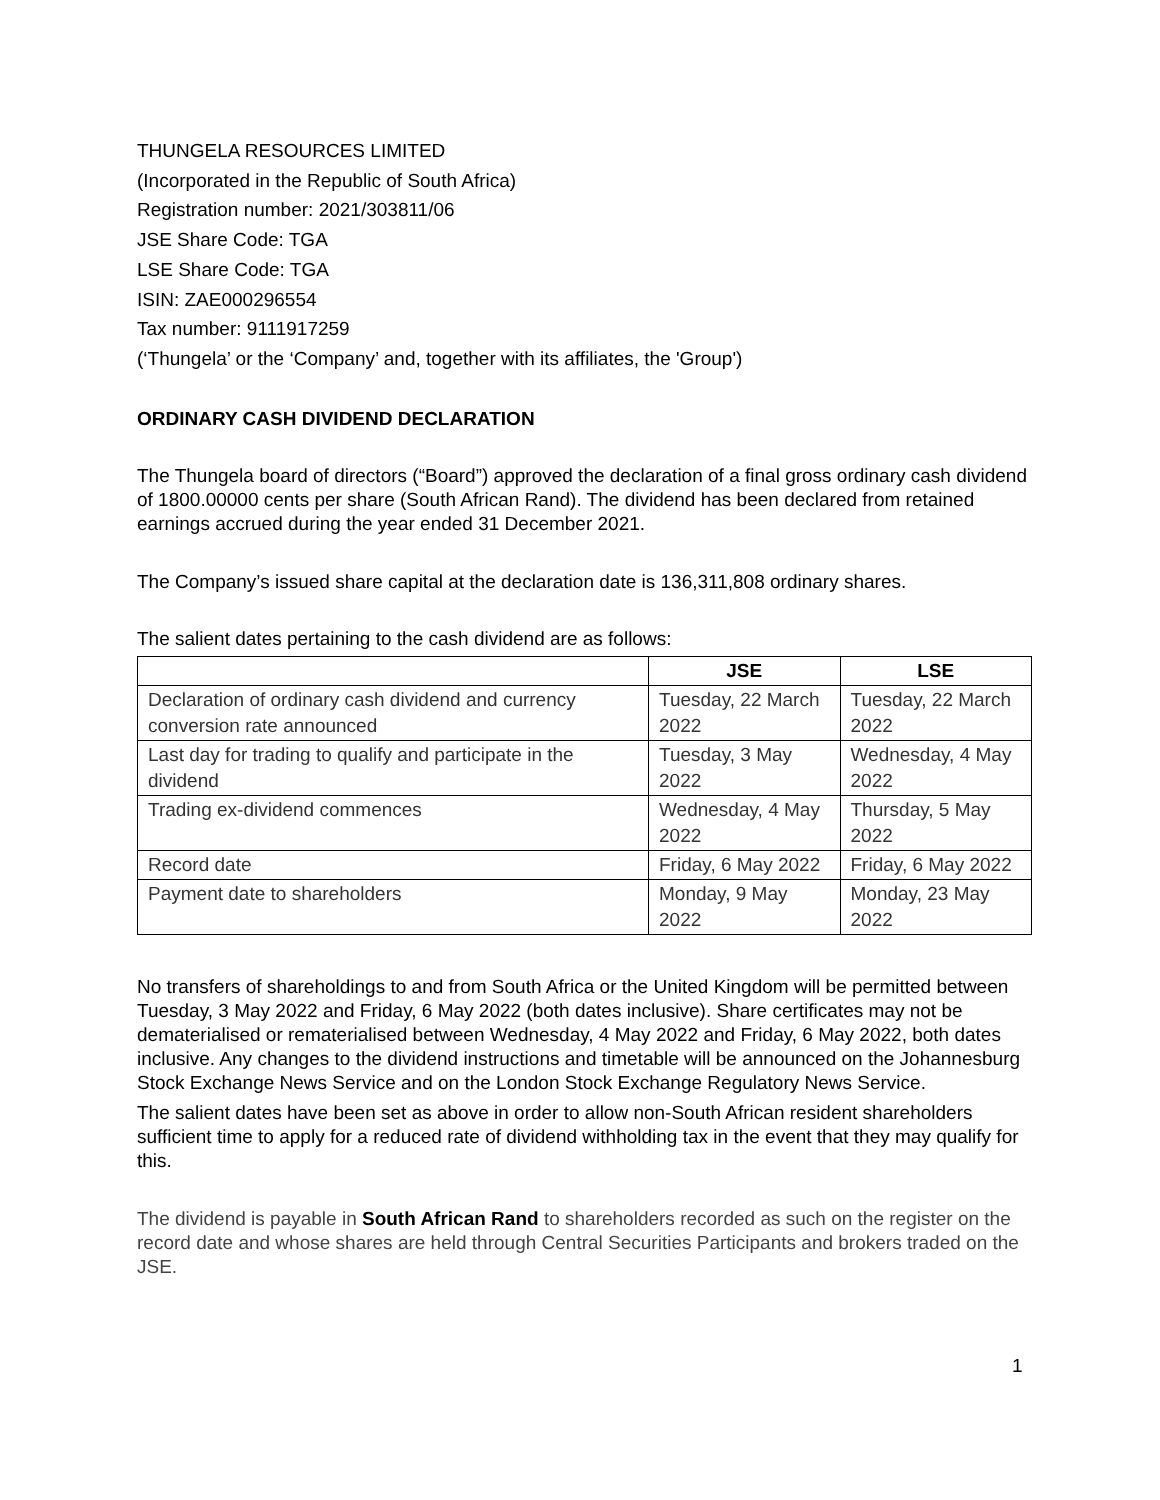THUNGELA RESOURCES LIMITED
(Incorporated in the Republic of South Africa)
Registration number: 2021/303811/06
JSE Share Code: TGA
LSE Share Code: TGA
ISIN: ZAE000296554
Tax number: 9111917259
(‘Thungela’ or the ‘Company’ and, together with its affiliates, the 'Group')
ORDINARY CASH DIVIDEND DECLARATION
The Thungela board of directors (“Board”) approved the declaration of a final gross ordinary cash dividend of 1800.00000 cents per share (South African Rand). The dividend has been declared from retained earnings accrued during the year ended 31 December 2021.
The Company’s issued share capital at the declaration date is 136,311,808 ordinary shares.
The salient dates pertaining to the cash dividend are as follows:
| | JSE | LSE |
| --- | --- | --- |
| Declaration of ordinary cash dividend and currency conversion rate announced | Tuesday, 22 March 2022 | Tuesday, 22 March 2022 |
| Last day for trading to qualify and participate in the dividend | Tuesday, 3 May 2022 | Wednesday, 4 May 2022 |
| Trading ex-dividend commences | Wednesday, 4 May 2022 | Thursday, 5 May 2022 |
| Record date | Friday, 6 May 2022 | Friday, 6 May 2022 |
| Payment date to shareholders | Monday, 9 May 2022 | Monday, 23 May 2022 |
No transfers of shareholdings to and from South Africa or the United Kingdom will be permitted between Tuesday, 3 May 2022 and Friday, 6 May 2022 (both dates inclusive). Share certificates may not be dematerialised or rematerialised between Wednesday, 4 May 2022 and Friday, 6 May 2022, both dates inclusive. Any changes to the dividend instructions and timetable will be announced on the Johannesburg Stock Exchange News Service and on the London Stock Exchange Regulatory News Service.
The salient dates have been set as above in order to allow non-South African resident shareholders sufficient time to apply for a reduced rate of dividend withholding tax in the event that they may qualify for this.
The dividend is payable in South African Rand to shareholders recorded as such on the register on the record date and whose shares are held through Central Securities Participants and brokers traded on the JSE.
1